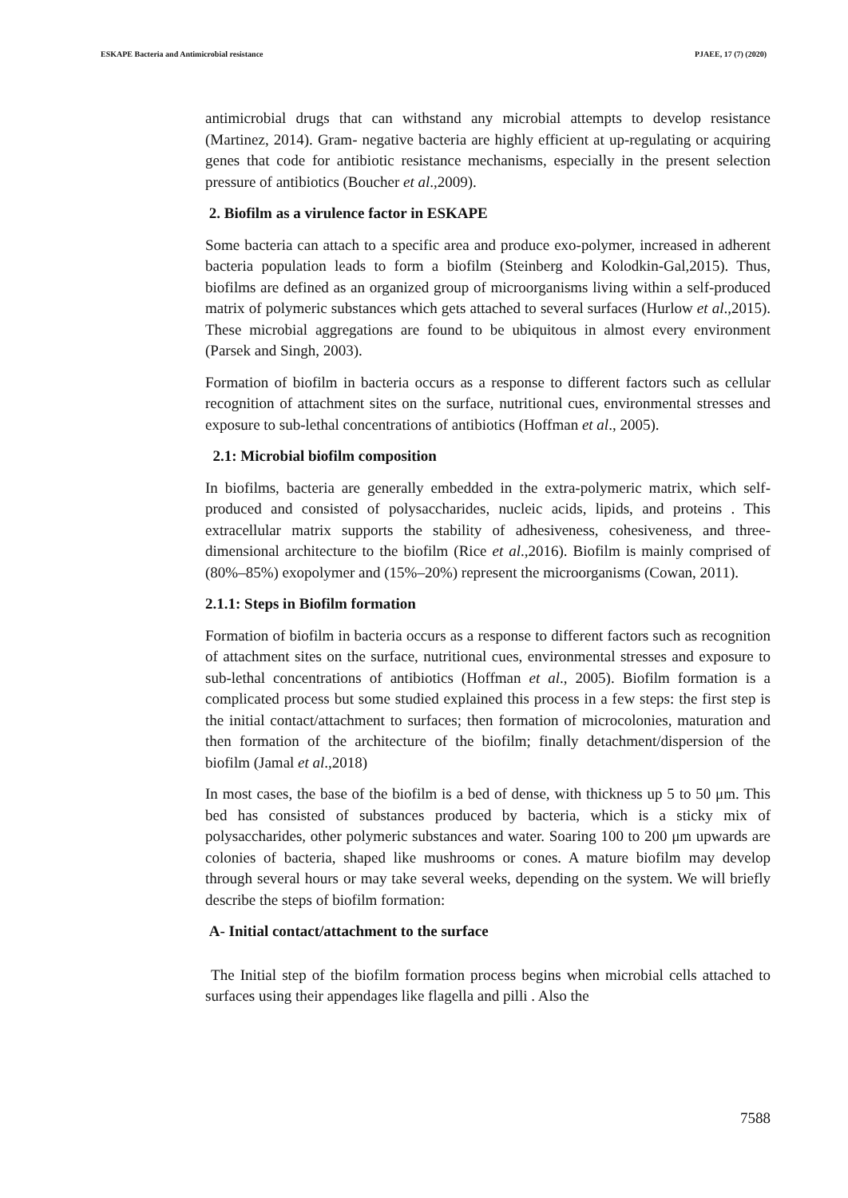ESKAPE Bacteria and Antimicrobial resistance PJAEE, 17 (7) (2020)
antimicrobial drugs that can withstand any microbial attempts to develop resistance (Martinez, 2014). Gram- negative bacteria are highly efficient at up-regulating or acquiring genes that code for antibiotic resistance mechanisms, especially in the present selection pressure of antibiotics (Boucher et al.,2009).
2. Biofilm as a virulence factor in ESKAPE
Some bacteria can attach to a specific area and produce exo-polymer, increased in adherent bacteria population leads to form a biofilm (Steinberg and Kolodkin-Gal,2015). Thus, biofilms are defined as an organized group of microorganisms living within a self-produced matrix of polymeric substances which gets attached to several surfaces (Hurlow et al.,2015). These microbial aggregations are found to be ubiquitous in almost every environment (Parsek and Singh, 2003).
Formation of biofilm in bacteria occurs as a response to different factors such as cellular recognition of attachment sites on the surface, nutritional cues, environmental stresses and exposure to sub-lethal concentrations of antibiotics (Hoffman et al., 2005).
2.1: Microbial biofilm composition
In biofilms, bacteria are generally embedded in the extra-polymeric matrix, which self-produced and consisted of polysaccharides, nucleic acids, lipids, and proteins . This extracellular matrix supports the stability of adhesiveness, cohesiveness, and three-dimensional architecture to the biofilm (Rice et al.,2016). Biofilm is mainly comprised of (80%–85%) exopolymer and (15%–20%) represent the microorganisms (Cowan, 2011).
2.1.1: Steps in Biofilm formation
Formation of biofilm in bacteria occurs as a response to different factors such as recognition of attachment sites on the surface, nutritional cues, environmental stresses and exposure to sub-lethal concentrations of antibiotics (Hoffman et al., 2005). Biofilm formation is a complicated process but some studied explained this process in a few steps: the first step is the initial contact/attachment to surfaces; then formation of microcolonies, maturation and then formation of the architecture of the biofilm; finally detachment/dispersion of the biofilm (Jamal et al.,2018)
In most cases, the base of the biofilm is a bed of dense, with thickness up 5 to 50 μm. This bed has consisted of substances produced by bacteria, which is a sticky mix of polysaccharides, other polymeric substances and water. Soaring 100 to 200 μm upwards are colonies of bacteria, shaped like mushrooms or cones. A mature biofilm may develop through several hours or may take several weeks, depending on the system. We will briefly describe the steps of biofilm formation:
A- Initial contact/attachment to the surface
The Initial step of the biofilm formation process begins when microbial cells attached to surfaces using their appendages like flagella and pilli . Also the
7588